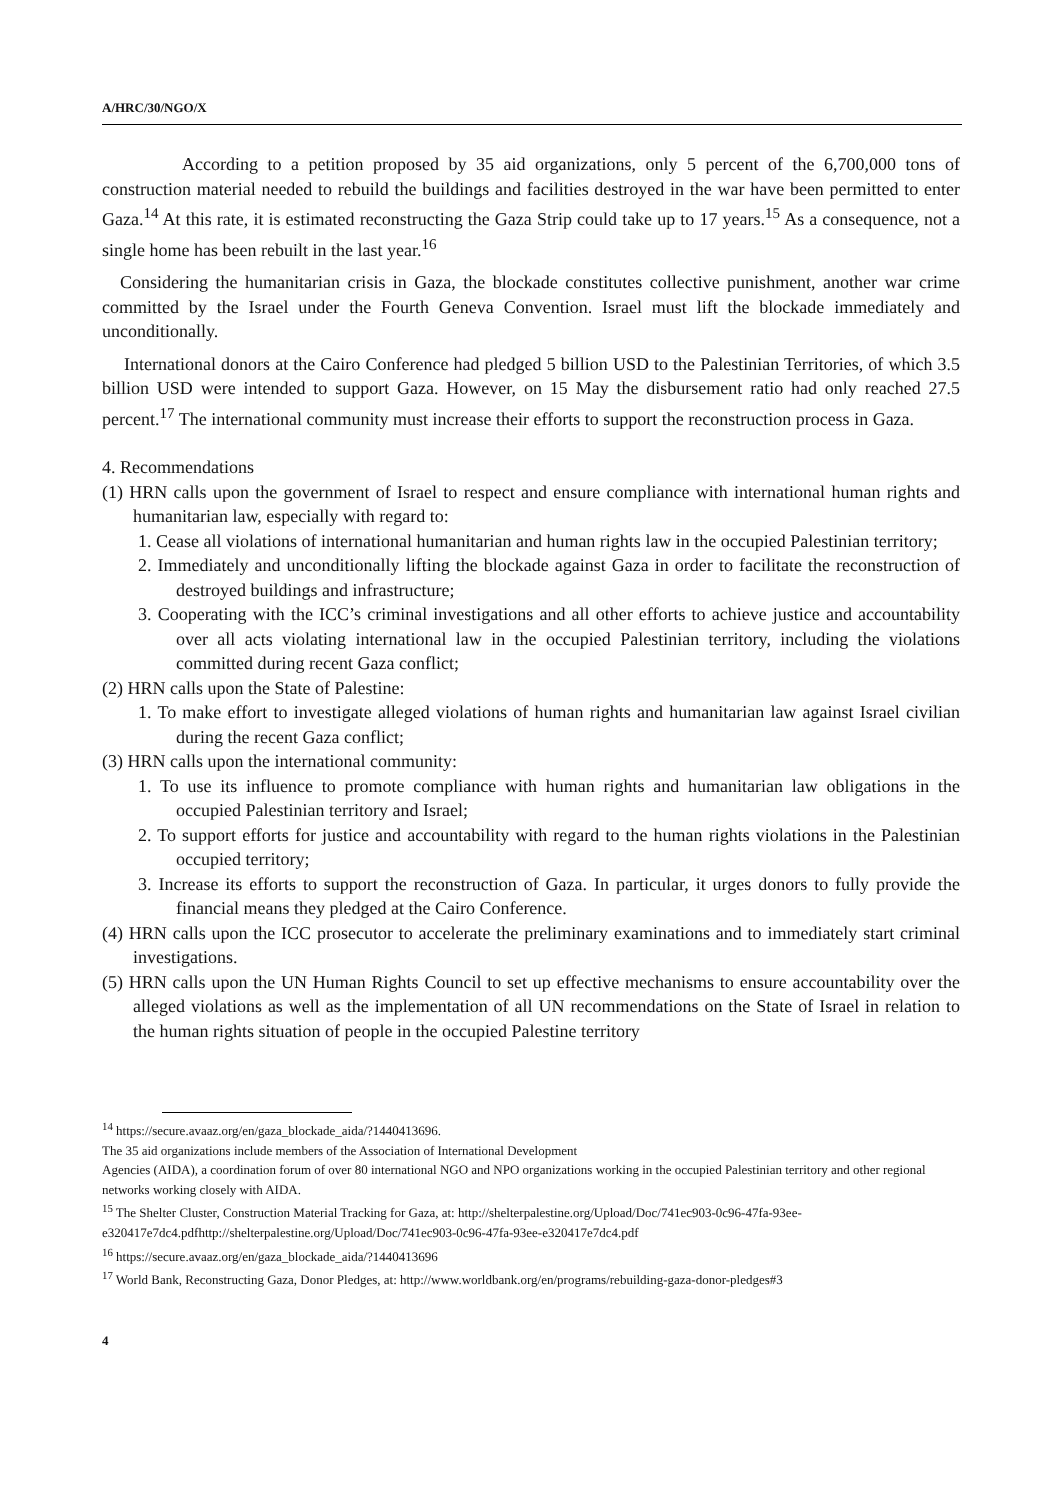A/HRC/30/NGO/X
According to a petition proposed by 35 aid organizations, only 5 percent of the 6,700,000 tons of construction material needed to rebuild the buildings and facilities destroyed in the war have been permitted to enter Gaza.<sup>14</sup> At this rate, it is estimated reconstructing the Gaza Strip could take up to 17 years.<sup>15</sup> As a consequence, not a single home has been rebuilt in the last year.<sup>16</sup>
Considering the humanitarian crisis in Gaza, the blockade constitutes collective punishment, another war crime committed by the Israel under the Fourth Geneva Convention. Israel must lift the blockade immediately and unconditionally.
International donors at the Cairo Conference had pledged 5 billion USD to the Palestinian Territories, of which 3.5 billion USD were intended to support Gaza. However, on 15 May the disbursement ratio had only reached 27.5 percent.<sup>17</sup> The international community must increase their efforts to support the reconstruction process in Gaza.
4. Recommendations
(1) HRN calls upon the government of Israel to respect and ensure compliance with international human rights and humanitarian law, especially with regard to:
1. Cease all violations of international humanitarian and human rights law in the occupied Palestinian territory;
2. Immediately and unconditionally lifting the blockade against Gaza in order to facilitate the reconstruction of destroyed buildings and infrastructure;
3. Cooperating with the ICC’s criminal investigations and all other efforts to achieve justice and accountability over all acts violating international law in the occupied Palestinian territory, including the violations committed during recent Gaza conflict;
(2) HRN calls upon the State of Palestine:
1. To make effort to investigate alleged violations of human rights and humanitarian law against Israel civilian during the recent Gaza conflict;
(3) HRN calls upon the international community:
1. To use its influence to promote compliance with human rights and humanitarian law obligations in the occupied Palestinian territory and Israel;
2. To support efforts for justice and accountability with regard to the human rights violations in the Palestinian occupied territory;
3. Increase its efforts to support the reconstruction of Gaza. In particular, it urges donors to fully provide the financial means they pledged at the Cairo Conference.
(4) HRN calls upon the ICC prosecutor to accelerate the preliminary examinations and to immediately start criminal investigations.
(5) HRN calls upon the UN Human Rights Council to set up effective mechanisms to ensure accountability over the alleged violations as well as the implementation of all UN recommendations on the State of Israel in relation to the human rights situation of people in the occupied Palestine territory
<sup>14</sup> https://secure.avaaz.org/en/gaza_blockade_aida/?1440413696.
The 35 aid organizations include members of the Association of International Development
Agencies (AIDA), a coordination forum of over 80 international NGO and NPO organizations working in the occupied Palestinian territory and other regional networks working closely with AIDA.
<sup>15</sup> The Shelter Cluster, Construction Material Tracking for Gaza, at: http://shelterpalestine.org/Upload/Doc/741ec903-0c96-47fa-93ee-e320417e7dc4.pdfhttp://shelterpalestine.org/Upload/Doc/741ec903-0c96-47fa-93ee-e320417e7dc4.pdf
<sup>16</sup> https://secure.avaaz.org/en/gaza_blockade_aida/?1440413696
<sup>17</sup> World Bank, Reconstructing Gaza, Donor Pledges, at: http://www.worldbank.org/en/programs/rebuilding-gaza-donor-pledges#3
4